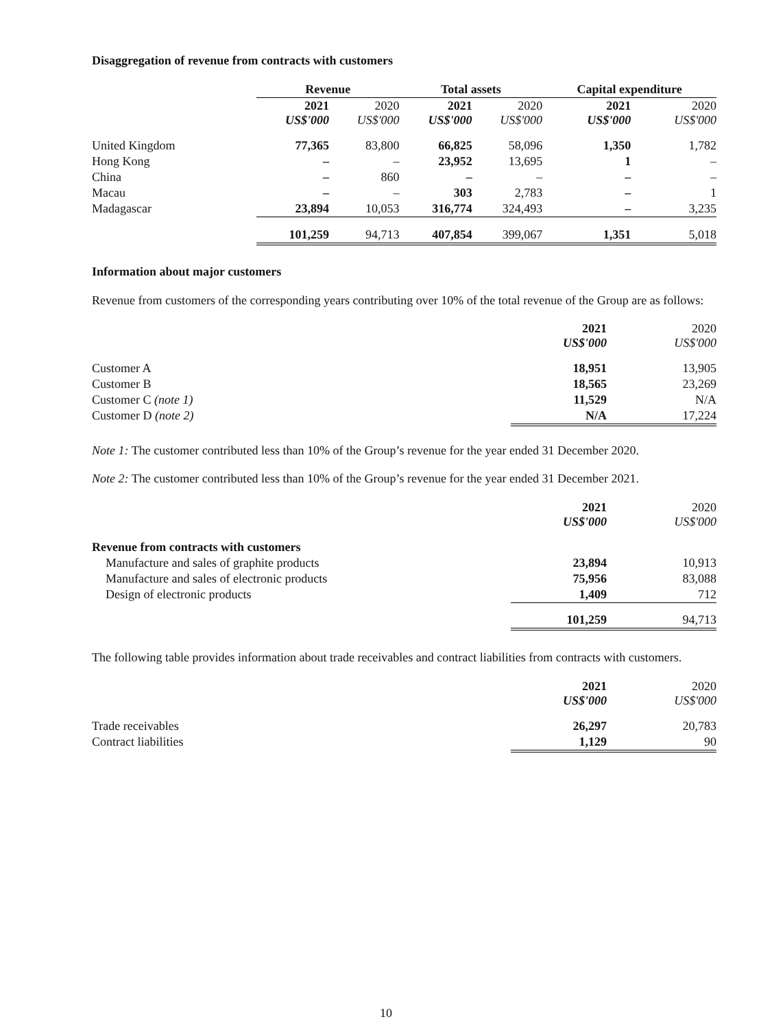Disaggregation of revenue from contracts with customers
| | Revenue | | Total assets | | Capital expenditure | |
| --- | --- | --- | --- | --- | --- | --- |
| | 2021 US$'000 | 2020 US$'000 | 2021 US$'000 | 2020 US$'000 | 2021 US$'000 | 2020 US$'000 |
| United Kingdom | 77,365 | 83,800 | 66,825 | 58,096 | 1,350 | 1,782 |
| Hong Kong | – | – | 23,952 | 13,695 | 1 | – |
| China | – | 860 | – | – | – | – |
| Macau | – | – | 303 | 2,783 | – | 1 |
| Madagascar | 23,894 | 10,053 | 316,774 | 324,493 | – | 3,235 |
| | 101,259 | 94,713 | 407,854 | 399,067 | 1,351 | 5,018 |
Information about major customers
Revenue from customers of the corresponding years contributing over 10% of the total revenue of the Group are as follows:
| | 2021 US$'000 | 2020 US$'000 |
| --- | --- | --- |
| Customer A | 18,951 | 13,905 |
| Customer B | 18,565 | 23,269 |
| Customer C (note 1) | 11,529 | N/A |
| Customer D (note 2) | N/A | 17,224 |
Note 1: The customer contributed less than 10% of the Group’s revenue for the year ended 31 December 2020.
Note 2: The customer contributed less than 10% of the Group’s revenue for the year ended 31 December 2021.
| | 2021 US$'000 | 2020 US$'000 |
| --- | --- | --- |
| Revenue from contracts with customers | | |
| Manufacture and sales of graphite products | 23,894 | 10,913 |
| Manufacture and sales of electronic products | 75,956 | 83,088 |
| Design of electronic products | 1,409 | 712 |
| | 101,259 | 94,713 |
The following table provides information about trade receivables and contract liabilities from contracts with customers.
| | 2021 US$'000 | 2020 US$'000 |
| --- | --- | --- |
| Trade receivables | 26,297 | 20,783 |
| Contract liabilities | 1,129 | 90 |
10